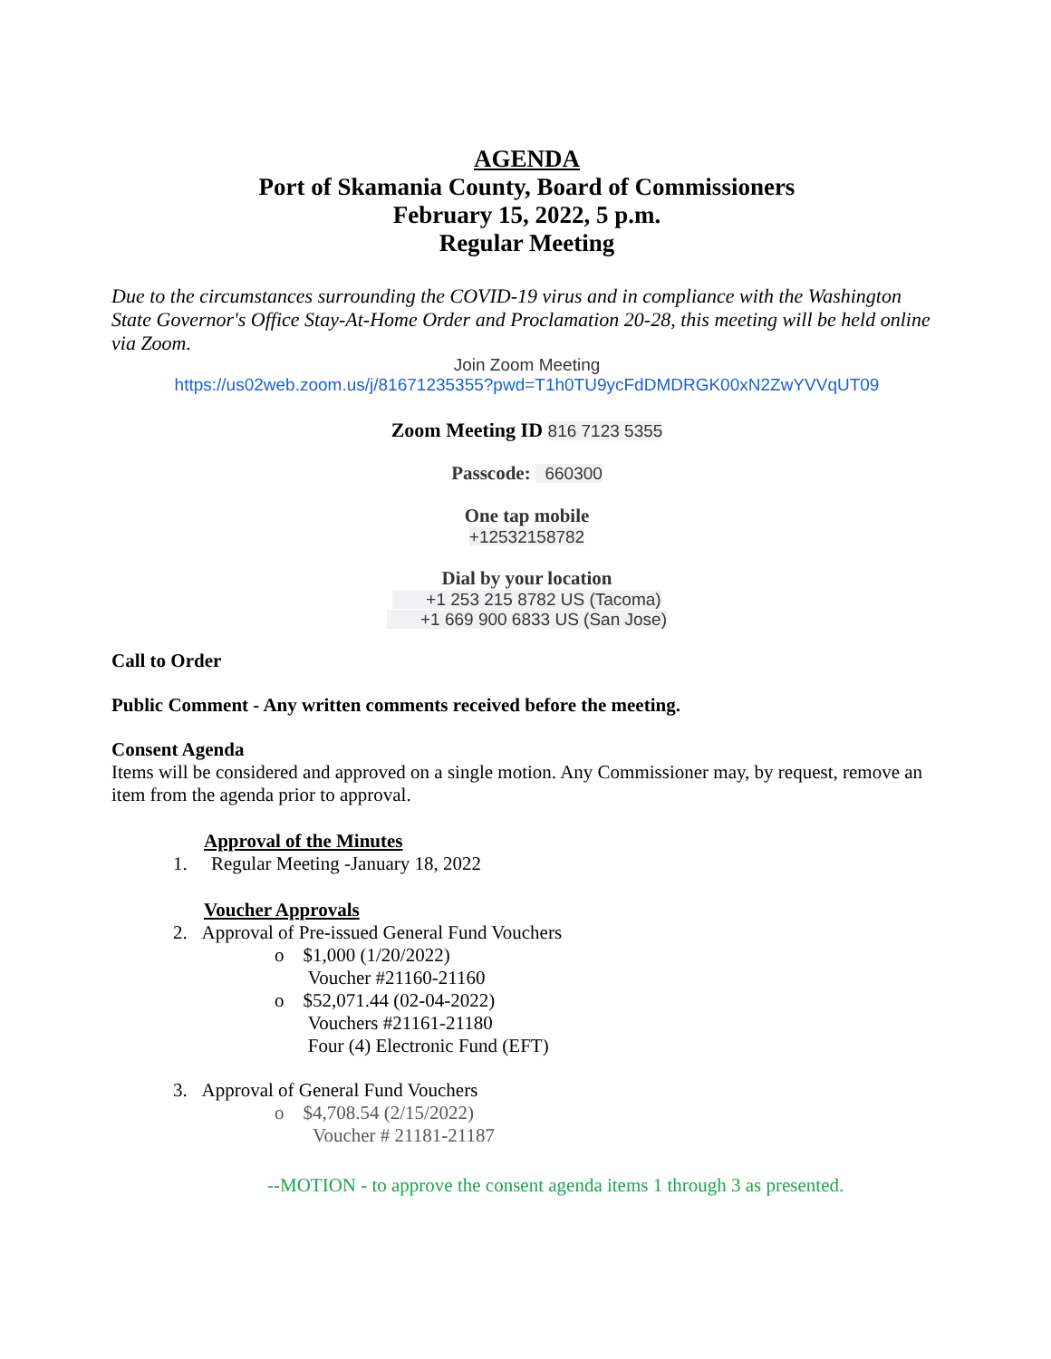AGENDA
Port of Skamania County, Board of Commissioners
February 15, 2022, 5 p.m.
Regular Meeting
Due to the circumstances surrounding the COVID-19 virus and in compliance with the Washington State Governor's Office Stay-At-Home Order and Proclamation 20-28, this meeting will be held online via Zoom.
Join Zoom Meeting
https://us02web.zoom.us/j/81671235355?pwd=T1h0TU9ycFdDMDRGK00xN2ZwYVVqUT09
Zoom Meeting ID 816 7123 5355
Passcode: 660300
One tap mobile
+12532158782
Dial by your location
+1 253 215 8782 US (Tacoma)
+1 669 900 6833 US (San Jose)
Call to Order
Public Comment - Any written comments received before the meeting.
Consent Agenda
Items will be considered and approved on a single motion. Any Commissioner may, by request, remove an item from the agenda prior to approval.
Approval of the Minutes
1. Regular Meeting -January 18, 2022
Voucher Approvals
2. Approval of Pre-issued General Fund Vouchers
o $1,000 (1/20/2022)
Voucher #21160-21160
o $52,071.44 (02-04-2022)
Vouchers #21161-21180
Four (4) Electronic Fund (EFT)
3. Approval of General Fund Vouchers
o $4,708.54 (2/15/2022)
Voucher # 21181-21187
--MOTION - to approve the consent agenda items 1 through 3 as presented.